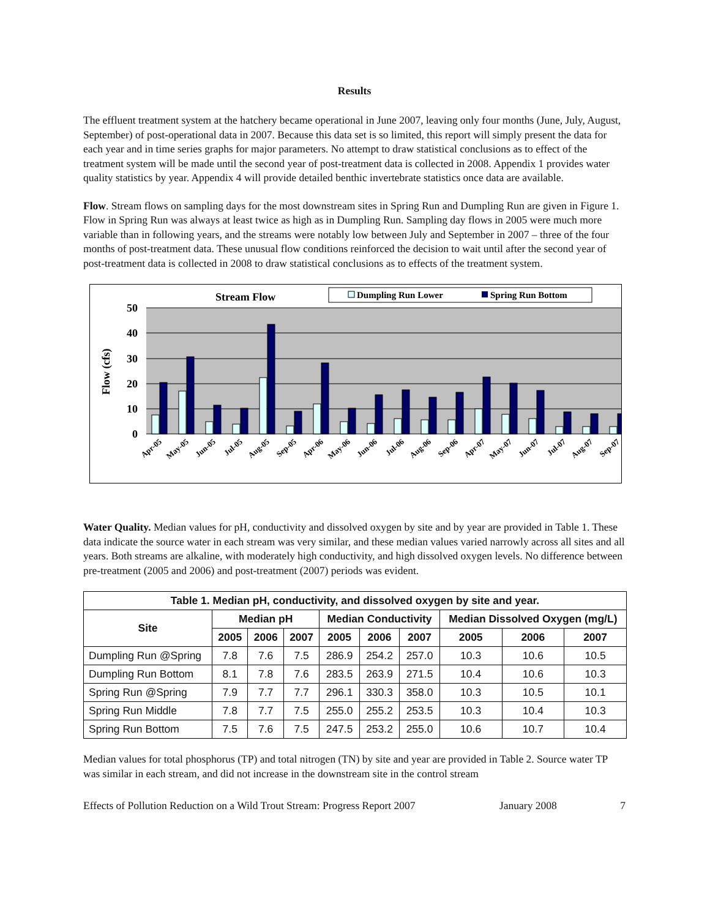Results
The effluent treatment system at the hatchery became operational in June 2007, leaving only four months (June, July, August, September) of post-operational data in 2007. Because this data set is so limited, this report will simply present the data for each year and in time series graphs for major parameters. No attempt to draw statistical conclusions as to effect of the treatment system will be made until the second year of post-treatment data is collected in 2008. Appendix 1 provides water quality statistics by year. Appendix 4 will provide detailed benthic invertebrate statistics once data are available.
Flow. Stream flows on sampling days for the most downstream sites in Spring Run and Dumpling Run are given in Figure 1. Flow in Spring Run was always at least twice as high as in Dumpling Run. Sampling day flows in 2005 were much more variable than in following years, and the streams were notably low between July and September in 2007 – three of the four months of post-treatment data. These unusual flow conditions reinforced the decision to wait until after the second year of post-treatment data is collected in 2008 to draw statistical conclusions as to effects of the treatment system.
Stream Flow
Dumpling Run Lower
Spring Run Bottom
50
40
30
20
10
0
Flow (cfs)
Apr-05
May-05
Jun-05
Jul-05
Aug-05
Sep-05
Apr-06
May-06
Jun-06
Jul-06
Aug-06
Sep-06
Apr-07
May-07
Jun-07
Jul-07
Aug-07
Sep-07
Water Quality. Median values for pH, conductivity and dissolved oxygen by site and by year are provided in Table 1. These data indicate the source water in each stream was very similar, and these median values varied narrowly across all sites and all years. Both streams are alkaline, with moderately high conductivity, and high dissolved oxygen levels. No difference between pre-treatment (2005 and 2006) and post-treatment (2007) periods was evident.
| Table 1. Median pH, conductivity, and dissolved oxygen by site and year. | | | | | | | | | |
| --- | --- | --- | --- | --- | --- | --- | --- | --- | --- |
| Site | Median pH | | | Median Conductivity | | | Median Dissolved Oxygen (mg/L) | | |
| | 2005 | 2006 | 2007 | 2005 | 2006 | 2007 | 2005 | 2006 | 2007 |
| Dumpling Run @Spring | 7.8 | 7.6 | 7.5 | 286.9 | 254.2 | 257.0 | 10.3 | 10.6 | 10.5 |
| Dumpling Run Bottom | 8.1 | 7.8 | 7.6 | 283.5 | 263.9 | 271.5 | 10.4 | 10.6 | 10.3 |
| Spring Run @Spring | 7.9 | 7.7 | 7.7 | 296.1 | 330.3 | 358.0 | 10.3 | 10.5 | 10.1 |
| Spring Run Middle | 7.8 | 7.7 | 7.5 | 255.0 | 255.2 | 253.5 | 10.3 | 10.4 | 10.3 |
| Spring Run Bottom | 7.5 | 7.6 | 7.5 | 247.5 | 253.2 | 255.0 | 10.6 | 10.7 | 10.4 |
Median values for total phosphorus (TP) and total nitrogen (TN) by site and year are provided in Table 2. Source water TP was similar in each stream, and did not increase in the downstream site in the control stream
Effects of Pollution Reduction on a Wild Trout Stream: Progress Report 2007 January 2008 7